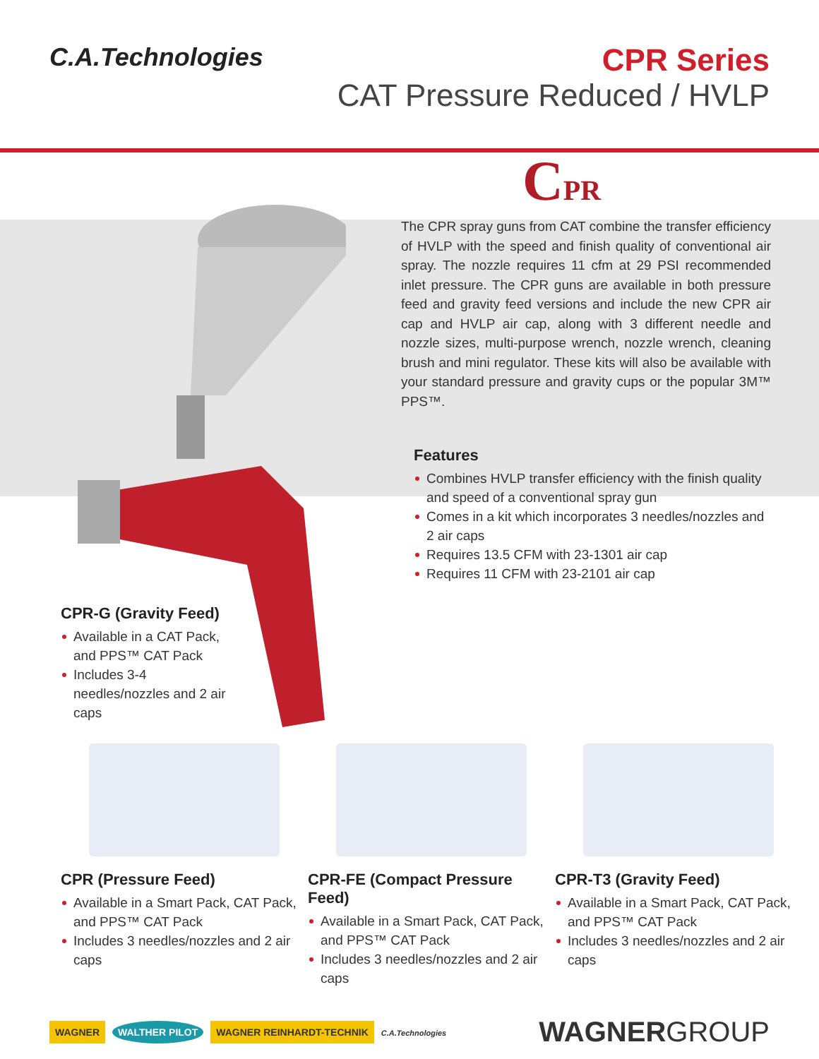C.A.Technologies
CPR Series
CAT Pressure Reduced / HVLP
CPR
The CPR spray guns from CAT combine the transfer efficiency of HVLP with the speed and finish quality of conventional air spray. The nozzle requires 11 cfm at 29 PSI recommended inlet pressure. The CPR guns are available in both pressure feed and gravity feed versions and include the new CPR air cap and HVLP air cap, along with 3 different needle and nozzle sizes, multi-purpose wrench, nozzle wrench, cleaning brush and mini regulator. These kits will also be available with your standard pressure and gravity cups or the popular 3M™ PPS™.
Features
Combines HVLP transfer efficiency with the finish quality and speed of a conventional spray gun
Comes in a kit which incorporates 3 needles/nozzles and 2 air caps
Requires 13.5 CFM with 23-1301 air cap
Requires 11 CFM with 23-2101 air cap
CPR-G (Gravity Feed)
Available in a CAT Pack, and PPS™ CAT Pack
Includes 3-4 needles/nozzles and 2 air caps
CPR (Pressure Feed)
Available in a Smart Pack, CAT Pack, and PPS™ CAT Pack
Includes 3 needles/nozzles and 2 air caps
CPR-FE (Compact Pressure Feed)
Available in a Smart Pack, CAT Pack, and PPS™ CAT Pack
Includes 3 needles/nozzles and 2 air caps
CPR-T3 (Gravity Feed)
Available in a Smart Pack, CAT Pack, and PPS™ CAT Pack
Includes 3 needles/nozzles and 2 air caps
WAGNER WALTHER PILOT WAGNER REINHARDT-TECHNIK C.A.Technologies
WAGNERGROUP